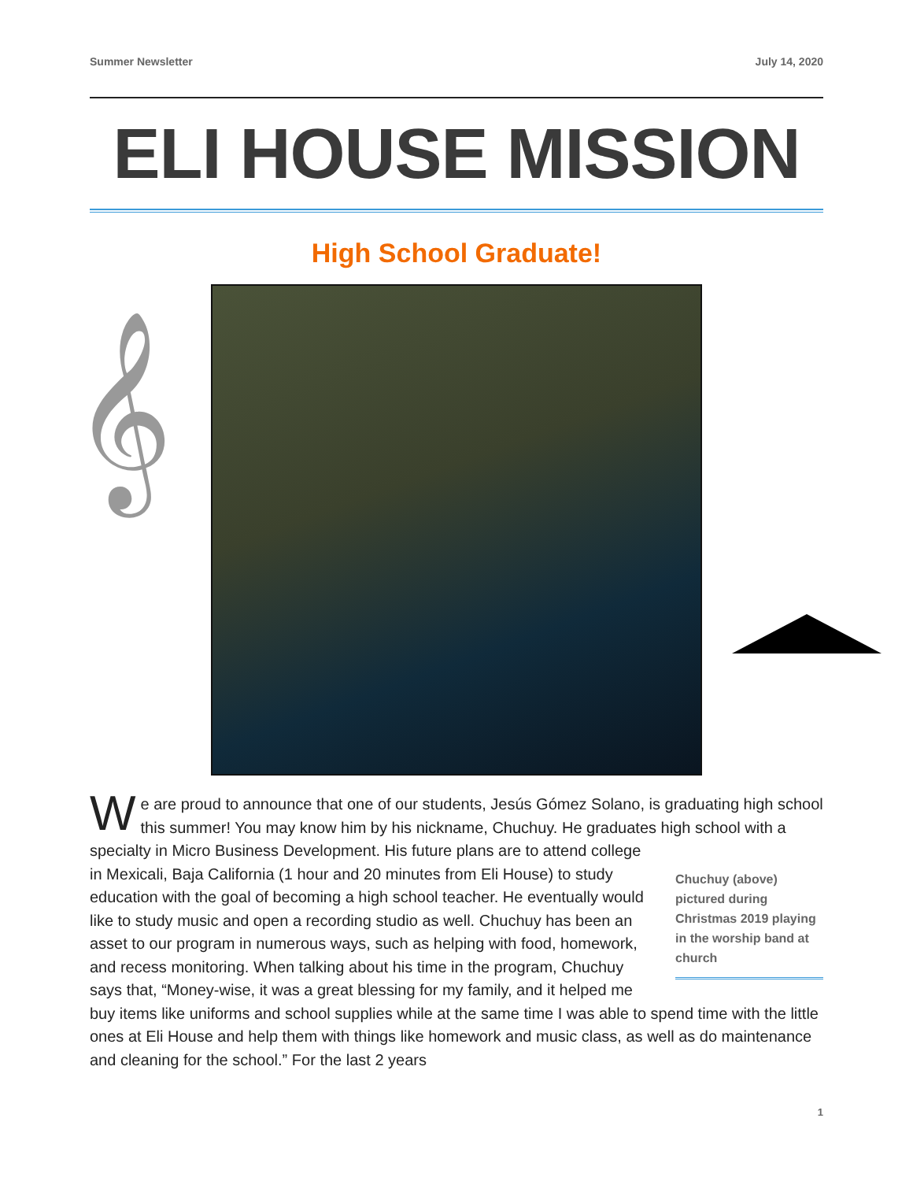Summer Newsletter July 14, 2020
ELI HOUSE MISSION
High School Graduate!
𝄞
We are proud to announce that one of our students, Jesús Gómez Solano, is graduating high school this summer! You may know him by his nickname, Chuchuy. He graduates high school
Chuchuy (above) pictured during Christmas 2019 playing in the worship band at church
with a specialty in Micro Business Development. His future plans are to attend college in Mexicali, Baja California (1 hour and 20 minutes from Eli House) to study education with the goal of becoming a high school teacher. He eventually would like to study music and open a recording studio as well. Chuchuy has been an asset to our program in numerous ways, such as helping with food, homework, and recess monitoring. When talking about his time in the program, Chuchuy says that, “Money-wise, it was a great blessing for my family, and it helped me buy items like uniforms and school supplies while at the same time I was able to spend time with the little ones at Eli House and help them with things like homework and music class, as well as do maintenance and cleaning for the school.” For the last 2 years
1